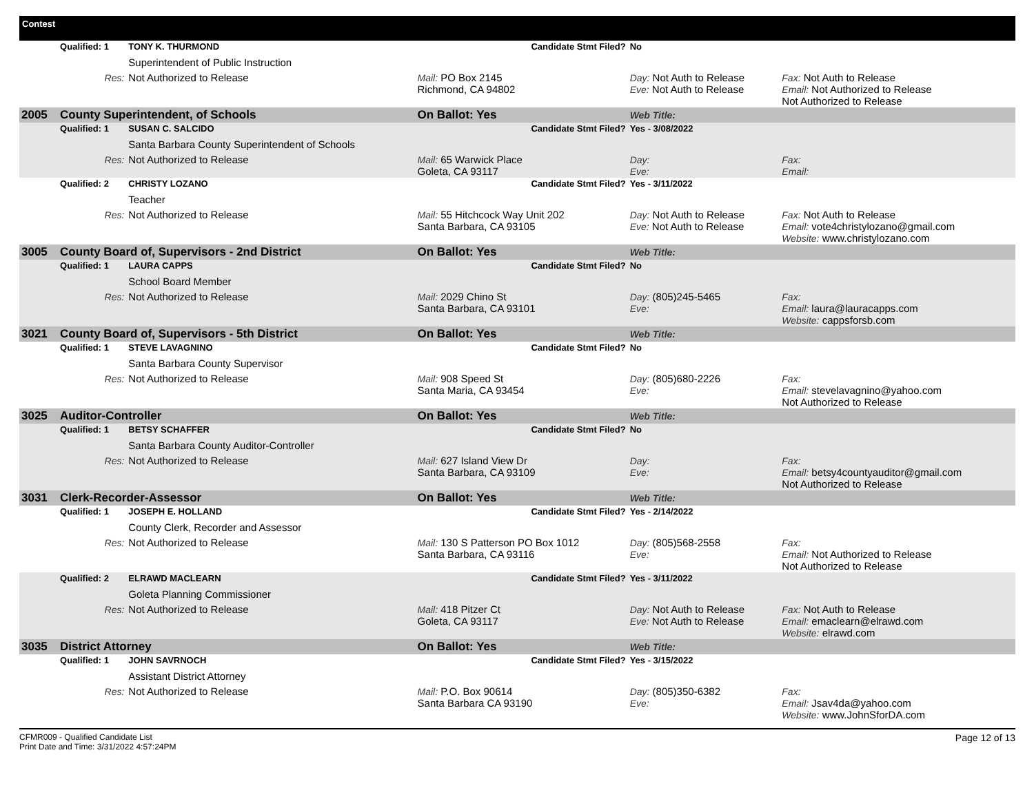| Contest | | | | | | |
| | Qualified: 1 | TONY K. THURMOND | Candidate Stmt Filed? | | No | |
| | | Superintendent of Public Instruction | | | | |
| | Res: | Not Authorized to Release | Mail: PO Box 2145 Richmond, CA 94802 | | Day: Not Auth to Release Eve: Not Auth to Release | Fax: Not Auth to Release Email: Not Authorized to Release Not Authorized to Release |
| 2005 | County Superintendent, of Schools | | On Ballot: Yes | | Web Title: | |
| | Qualified: 1 | SUSAN C. SALCIDO | Candidate Stmt Filed? | | Yes - 3/08/2022 | |
| | | Santa Barbara County Superintendent of Schools | | | | |
| | Res: | Not Authorized to Release | Mail: 65 Warwick Place Goleta, CA 93117 | | Day: Eve: | Fax: Email: |
| | Qualified: 2 | CHRISTY LOZANO | Candidate Stmt Filed? | | Yes - 3/11/2022 | |
| | | Teacher | | | | |
| | Res: | Not Authorized to Release | Mail: 55 Hitchcock Way Unit 202 Santa Barbara, CA 93105 | | Day: Not Auth to Release Eve: Not Auth to Release | Fax: Not Auth to Release Email: vote4christylozano@gmail.com Website: www.christylozano.com |
| 3005 | County Board of, Supervisors - 2nd District | | On Ballot: Yes | | Web Title: | |
| | Qualified: 1 | LAURA CAPPS | Candidate Stmt Filed? | | No | |
| | | School Board Member | | | | |
| | Res: | Not Authorized to Release | Mail: 2029 Chino St Santa Barbara, CA 93101 | | Day: (805)245-5465 Eve: | Fax: Email: laura@lauracapps.com Website: cappsforsb.com |
| 3021 | County Board of, Supervisors - 5th District | | On Ballot: Yes | | Web Title: | |
| | Qualified: 1 | STEVE LAVAGNINO | Candidate Stmt Filed? | | No | |
| | | Santa Barbara County Supervisor | | | | |
| | Res: | Not Authorized to Release | Mail: 908 Speed St Santa Maria, CA 93454 | | Day: (805)680-2226 Eve: | Fax: Email: stevelavagnino@yahoo.com Not Authorized to Release |
| 3025 | Auditor-Controller | | On Ballot: Yes | | Web Title: | |
| | Qualified: 1 | BETSY SCHAFFER | Candidate Stmt Filed? | | No | |
| | | Santa Barbara County Auditor-Controller | | | | |
| | Res: | Not Authorized to Release | Mail: 627 Island View Dr Santa Barbara, CA 93109 | | Day: Eve: | Fax: Email: betsy4countyauditor@gmail.com Not Authorized to Release |
| 3031 | Clerk-Recorder-Assessor | | On Ballot: Yes | | Web Title: | |
| | Qualified: 1 | JOSEPH E. HOLLAND | Candidate Stmt Filed? | | Yes - 2/14/2022 | |
| | | County Clerk, Recorder and Assessor | | | | |
| | Res: | Not Authorized to Release | Mail: 130 S Patterson PO Box 1012 Santa Barbara, CA 93116 | | Day: (805)568-2558 Eve: | Fax: Email: Not Authorized to Release Not Authorized to Release |
| | Qualified: 2 | ELRAWD MACLEARN | Candidate Stmt Filed? | | Yes - 3/11/2022 | |
| | | Goleta Planning Commissioner | | | | |
| | Res: | Not Authorized to Release | Mail: 418 Pitzer Ct Goleta, CA 93117 | | Day: Not Auth to Release Eve: Not Auth to Release | Fax: Not Auth to Release Email: emaclearn@elrawd.com Website: elrawd.com |
| 3035 | District Attorney | | On Ballot: Yes | | Web Title: | |
| | Qualified: 1 | JOHN SAVRNOCH | Candidate Stmt Filed? | | Yes - 3/15/2022 | |
| | | Assistant District Attorney | | | | |
| | Res: | Not Authorized to Release | Mail: P.O. Box 90614 Santa Barbara CA 93190 | | Day: (805)350-6382 Eve: | Fax: Email: Jsav4da@yahoo.com Website: www.JohnSforDA.com |
CFMR009 - Qualified Candidate List
Print Date and Time: 3/31/2022 4:57:24PM
Page 12 of 13